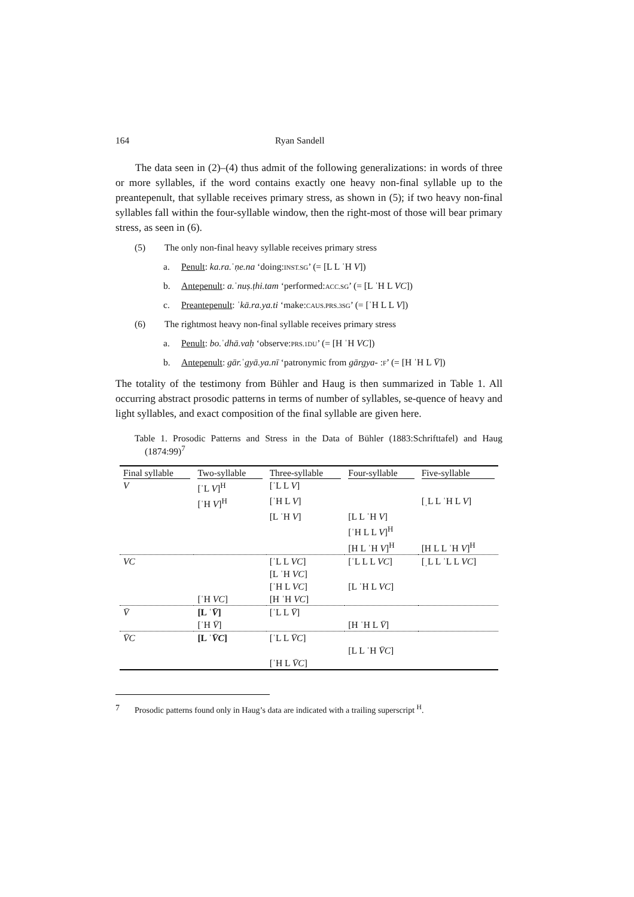164 Ryan Sandell
The data seen in (2)–(4) thus admit of the following generalizations: in words of three or more syllables, if the word contains exactly one heavy non-final syllable up to the preantepenult, that syllable receives primary stress, as shown in (5); if two heavy non-final syllables fall within the four-syllable window, then the right-most of those will bear primary stress, as seen in (6).
(5) The only non-final heavy syllable receives primary stress
a. Penult: ka.ra.ˈṇe.na ‘doing:INST.SG’ (= [L L ˈH V])
b. Antepenult: a.ˈnuṣ.ṭhi.tam ‘performed:ACC.SG’ (= [L ˈH L VC])
c. Preantepenult: ˈkā.ra.ya.ti ‘make:CAUS.PRS.3SG’ (= [ˈH L L V])
(6) The rightmost heavy non-final syllable receives primary stress
a. Penult: bo.ˈdhā.vaḥ ‘observe:PRS.1DU’ (= [H ˈH VC])
b. Antepenult: gār.ˈgyā.ya.nī ‘patronymic from gārgya- :F’ (= [H ˈH L V̄])
The totality of the testimony from Bühler and Haug is then summarized in Table 1. All occurring abstract prosodic patterns in terms of number of syllables, se-quence of heavy and light syllables, and exact composition of the final syllable are given here.
Table 1. Prosodic Patterns and Stress in the Data of Bühler (1883:Schrifttafel) and Haug (1874:99)<sup>7</sup>
| Final syllable | Two-syllable | Three-syllable | Four-syllable | Five-syllable |
| --- | --- | --- | --- | --- |
| V | [ˈL V ]<sup>H</sup> | [ˈL L V ] | | |
| | [ˈH V ]<sup>H</sup> | [ˈH L V ] | | [ˌL L ˈH L V ] |
| | | [L ˈH V ] | [L L ˈH V ] | |
| | | | [ˈH L L V ]<sup>H</sup> | |
| | | | [H L ˈH V ]<sup>H</sup> | [H L L ˈH V ]<sup>H</sup> |
| VC | | [ˈL L VC ] | [ˈL L L VC ] | [ˌL L ˈL L VC ] |
| | | [L ˈH VC ] | | |
| | | [ˈH L VC ] | [L ˈH L VC ] | |
| | [ˈH VC ] | [H ˈH VC ] | | |
| V̄ | [L ˈ V̄ ] | [ˈL L V̄ ] | | |
| | [ˈH V̄ ] | | [H ˈH L V̄ ] | |
| V̄C | [L ˈ V̄C ] | [ˈL L V̄C ] | | |
| | | | [L L ˈH V̄C ] | |
| | | [ˈH L V̄C ] | | |
7 Prosodic patterns found only in Haug’s data are indicated with a trailing superscript <sup>H</sup>.